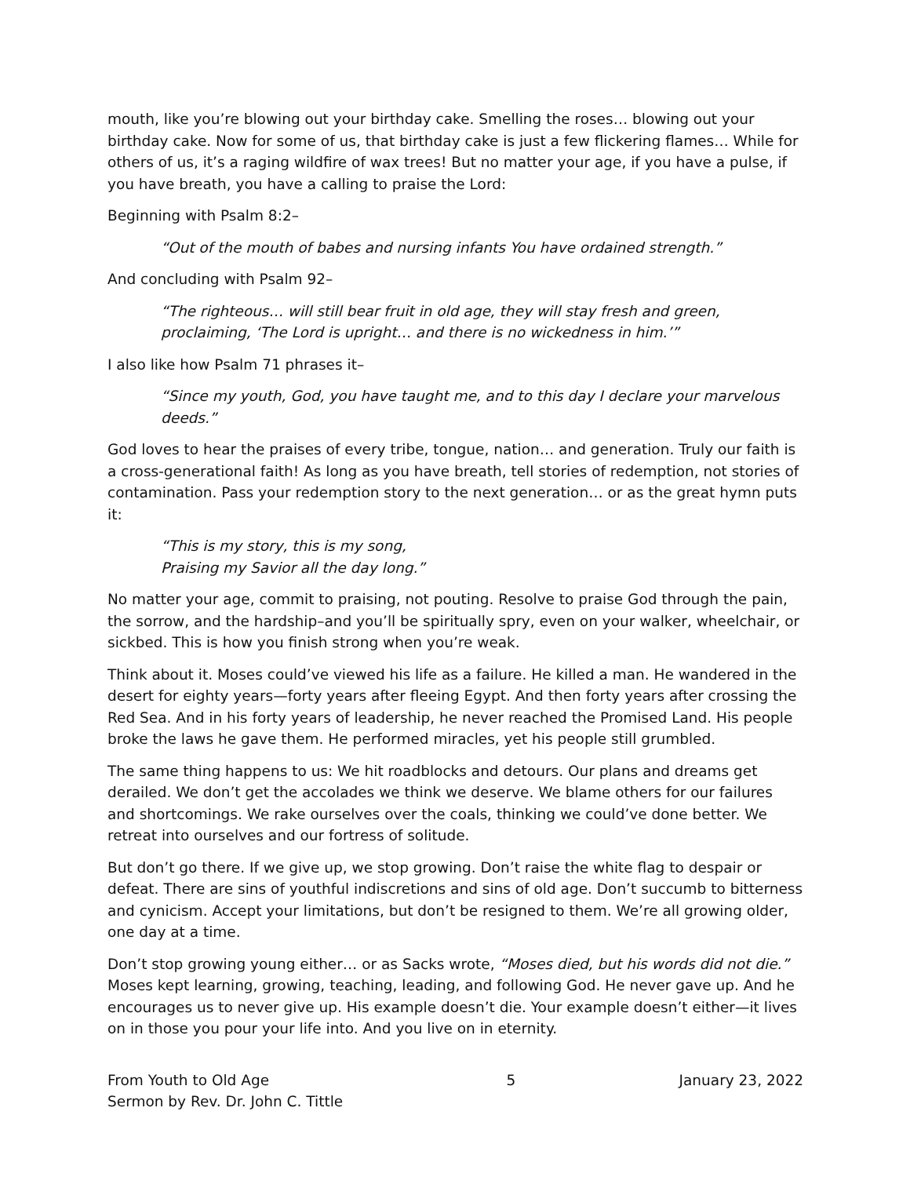mouth, like you’re blowing out your birthday cake. Smelling the roses… blowing out your birthday cake. Now for some of us, that birthday cake is just a few flickering flames… While for others of us, it’s a raging wildfire of wax trees! But no matter your age, if you have a pulse, if you have breath, you have a calling to praise the Lord:
Beginning with Psalm 8:2–
“Out of the mouth of babes and nursing infants You have ordained strength.”
And concluding with Psalm 92–
“The righteous… will still bear fruit in old age, they will stay fresh and green, proclaiming, ‘The Lord is upright… and there is no wickedness in him.’”
I also like how Psalm 71 phrases it–
“Since my youth, God, you have taught me, and to this day I declare your marvelous deeds.”
God loves to hear the praises of every tribe, tongue, nation… and generation. Truly our faith is a cross-generational faith! As long as you have breath, tell stories of redemption, not stories of contamination. Pass your redemption story to the next generation… or as the great hymn puts it:
“This is my story, this is my song,
Praising my Savior all the day long.”
No matter your age, commit to praising, not pouting. Resolve to praise God through the pain, the sorrow, and the hardship–and you’ll be spiritually spry, even on your walker, wheelchair, or sickbed. This is how you finish strong when you’re weak.
Think about it. Moses could’ve viewed his life as a failure. He killed a man. He wandered in the desert for eighty years—forty years after fleeing Egypt. And then forty years after crossing the Red Sea. And in his forty years of leadership, he never reached the Promised Land. His people broke the laws he gave them. He performed miracles, yet his people still grumbled.
The same thing happens to us: We hit roadblocks and detours. Our plans and dreams get derailed. We don’t get the accolades we think we deserve. We blame others for our failures and shortcomings. We rake ourselves over the coals, thinking we could’ve done better. We retreat into ourselves and our fortress of solitude.
But don’t go there. If we give up, we stop growing. Don’t raise the white flag to despair or defeat. There are sins of youthful indiscretions and sins of old age. Don’t succumb to bitterness and cynicism. Accept your limitations, but don’t be resigned to them. We’re all growing older, one day at a time.
Don’t stop growing young either… or as Sacks wrote, “Moses died, but his words did not die.” Moses kept learning, growing, teaching, leading, and following God. He never gave up. And he encourages us to never give up. His example doesn’t die. Your example doesn’t either—it lives on in those you pour your life into. And you live on in eternity.
From Youth to Old Age
Sermon by Rev. Dr. John C. Tittle
5 January 23, 2022